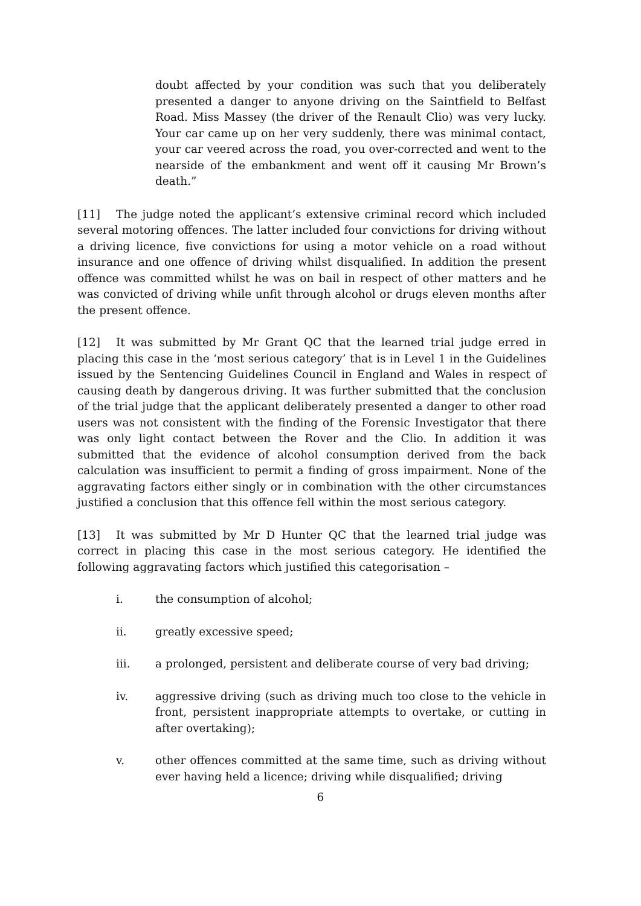doubt affected by your condition was such that you deliberately presented a danger to anyone driving on the Saintfield to Belfast Road. Miss Massey (the driver of the Renault Clio) was very lucky. Your car came up on her very suddenly, there was minimal contact, your car veered across the road, you over-corrected and went to the nearside of the embankment and went off it causing Mr Brown’s death.”
[11] The judge noted the applicant’s extensive criminal record which included several motoring offences. The latter included four convictions for driving without a driving licence, five convictions for using a motor vehicle on a road without insurance and one offence of driving whilst disqualified. In addition the present offence was committed whilst he was on bail in respect of other matters and he was convicted of driving while unfit through alcohol or drugs eleven months after the present offence.
[12] It was submitted by Mr Grant QC that the learned trial judge erred in placing this case in the ‘most serious category’ that is in Level 1 in the Guidelines issued by the Sentencing Guidelines Council in England and Wales in respect of causing death by dangerous driving. It was further submitted that the conclusion of the trial judge that the applicant deliberately presented a danger to other road users was not consistent with the finding of the Forensic Investigator that there was only light contact between the Rover and the Clio. In addition it was submitted that the evidence of alcohol consumption derived from the back calculation was insufficient to permit a finding of gross impairment. None of the aggravating factors either singly or in combination with the other circumstances justified a conclusion that this offence fell within the most serious category.
[13] It was submitted by Mr D Hunter QC that the learned trial judge was correct in placing this case in the most serious category. He identified the following aggravating factors which justified this categorisation –
i. the consumption of alcohol;
ii. greatly excessive speed;
iii. a prolonged, persistent and deliberate course of very bad driving;
iv. aggressive driving (such as driving much too close to the vehicle in front, persistent inappropriate attempts to overtake, or cutting in after overtaking);
v. other offences committed at the same time, such as driving without ever having held a licence; driving while disqualified; driving
6